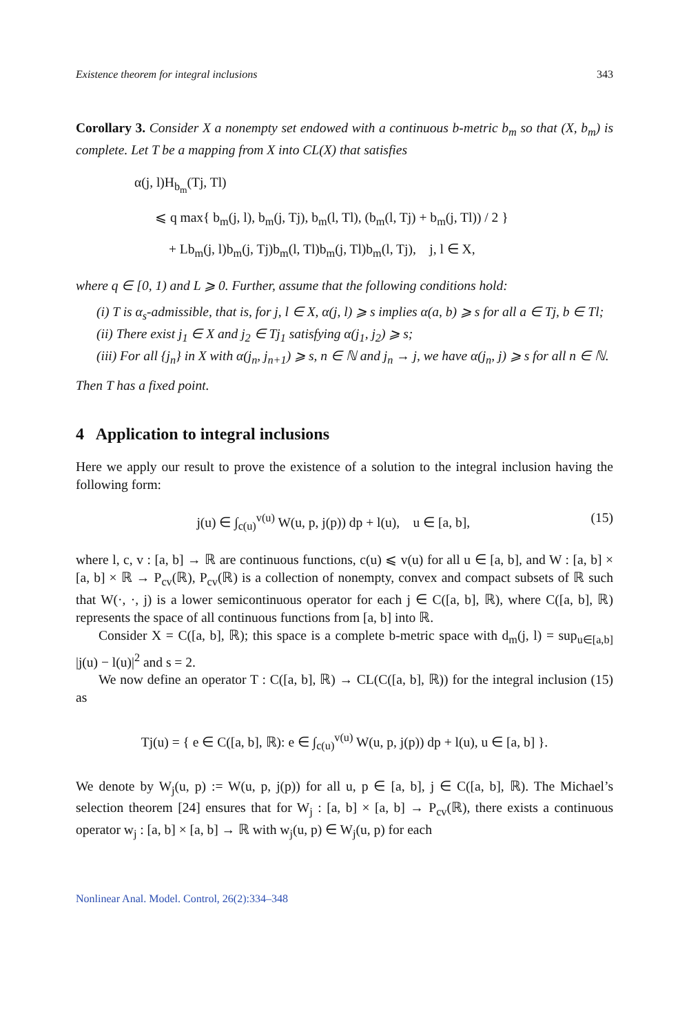Existence theorem for integral inclusions 343
Corollary 3. Consider X a nonempty set endowed with a continuous b-metric b<sub>m</sub> so that (X, b<sub>m</sub>) is complete. Let T be a mapping from X into CL(X) that satisfies
α(j, l)H<sub>b<sub>m</sub></sub>(Tj, Tl)
⩽ q max{ b<sub>m</sub>(j, l), b<sub>m</sub>(j, Tj), b<sub>m</sub>(l, Tl), (b<sub>m</sub>(l, Tj) + b<sub>m</sub>(j, Tl)) / 2 }
+ Lb<sub>m</sub>(j, l)b<sub>m</sub>(j, Tj)b<sub>m</sub>(l, Tl)b<sub>m</sub>(j, Tl)b<sub>m</sub>(l, Tj), j, l ∈ X,
where q ∈ [0, 1) and L ⩾ 0. Further, assume that the following conditions hold:
(i) T is α<sub>s</sub>-admissible, that is, for j, l ∈ X, α(j, l) ⩾ s implies α(a, b) ⩾ s for all a ∈ Tj, b ∈ Tl;
(ii) There exist j<sub>1</sub> ∈ X and j<sub>2</sub> ∈ Tj<sub>1</sub> satisfying α(j<sub>1</sub>, j<sub>2</sub>) ⩾ s;
(iii) For all {j<sub>n</sub>} in X with α(j<sub>n</sub>, j<sub>n+1</sub>) ⩾ s, n ∈ ℕ and j<sub>n</sub> → j, we have α(j<sub>n</sub>, j) ⩾ s for all n ∈ ℕ.
Then T has a fixed point.
4 Application to integral inclusions
Here we apply our result to prove the existence of a solution to the integral inclusion having the following form:
j(u) ∈ ∫<sub>c(u)</sub><sup>v(u)</sup> W(u, p, j(p)) dp + l(u), u ∈ [a, b], (15)
where l, c, v : [a, b] → ℝ are continuous functions, c(u) ⩽ v(u) for all u ∈ [a, b], and W : [a, b] × [a, b] × ℝ → P<sub>cv</sub>(ℝ), P<sub>cv</sub>(ℝ) is a collection of nonempty, convex and compact subsets of ℝ such that W(·, ·, j) is a lower semicontinuous operator for each j ∈ C([a, b], ℝ), where C([a, b], ℝ) represents the space of all continuous functions from [a, b] into ℝ.
Consider X = C([a, b], ℝ); this space is a complete b-metric space with d<sub>m</sub>(j, l) = sup<sub>u∈[a,b]</sub> |j(u) − l(u)|<sup>2</sup> and s = 2.
We now define an operator T : C([a, b], ℝ) → CL(C([a, b], ℝ)) for the integral inclusion (15) as
Tj(u) = { e ∈ C([a, b], ℝ): e ∈ ∫<sub>c(u)</sub><sup>v(u)</sup> W(u, p, j(p)) dp + l(u), u ∈ [a, b] }.
We denote by W<sub>j</sub>(u, p) := W(u, p, j(p)) for all u, p ∈ [a, b], j ∈ C([a, b], ℝ). The Michael’s selection theorem [24] ensures that for W<sub>j</sub> : [a, b] × [a, b] → P<sub>cv</sub>(ℝ), there exists a continuous operator w<sub>j</sub> : [a, b] × [a, b] → ℝ with w<sub>j</sub>(u, p) ∈ W<sub>j</sub>(u, p) for each
Nonlinear Anal. Model. Control, 26(2):334–348